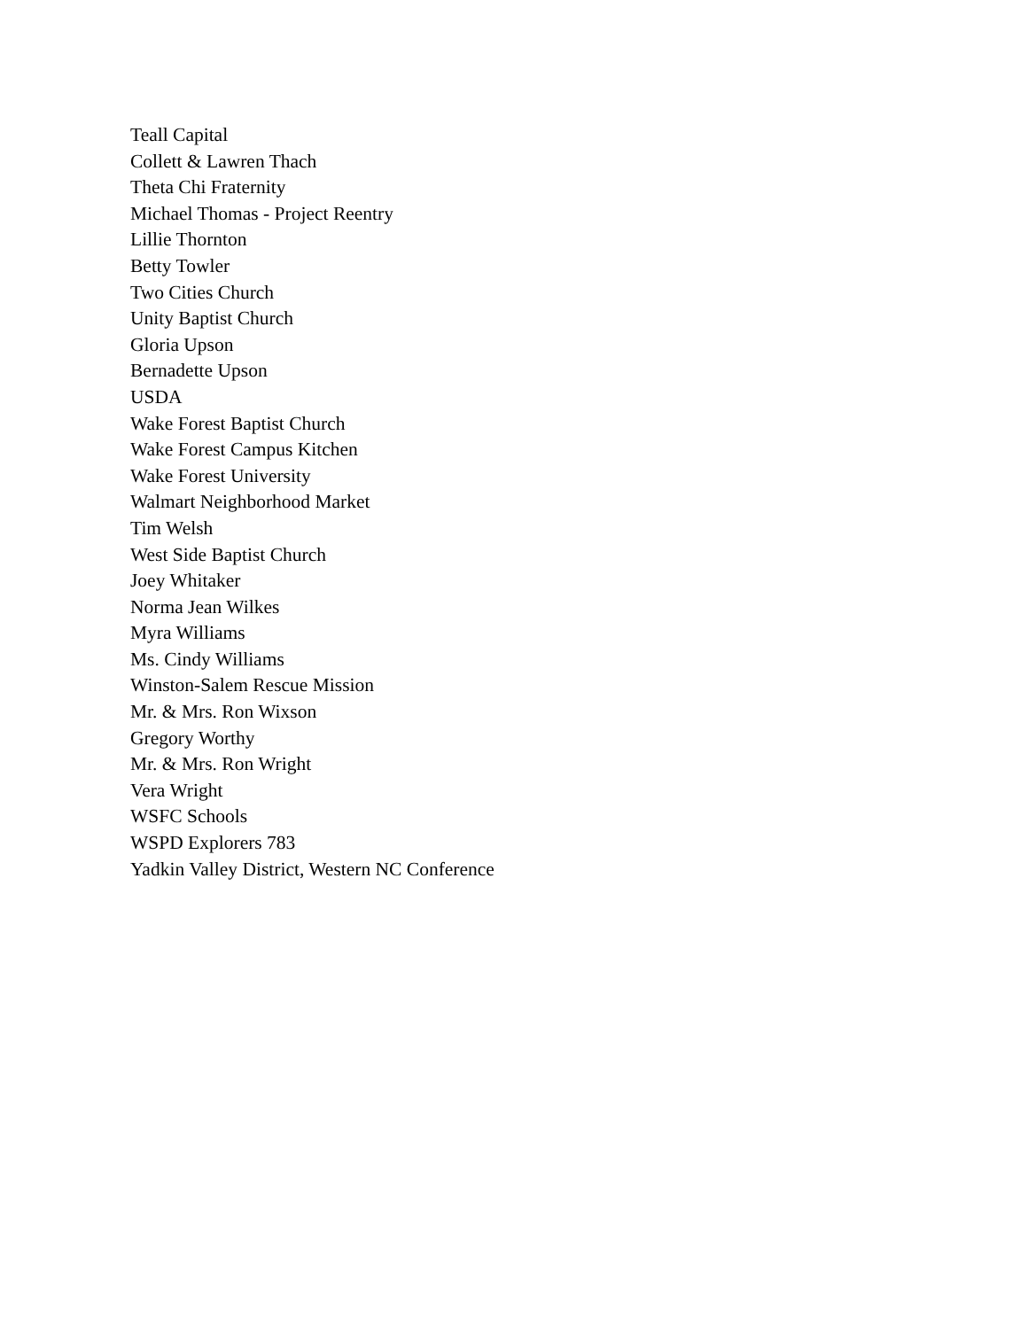Teall Capital
Collett & Lawren Thach
Theta Chi Fraternity
Michael Thomas - Project Reentry
Lillie Thornton
Betty Towler
Two Cities Church
Unity Baptist Church
Gloria Upson
Bernadette Upson
USDA
Wake Forest Baptist Church
Wake Forest Campus Kitchen
Wake Forest University
Walmart Neighborhood Market
Tim Welsh
West Side Baptist Church
Joey Whitaker
Norma Jean Wilkes
Myra Williams
Ms. Cindy Williams
Winston-Salem Rescue Mission
Mr. & Mrs. Ron Wixson
Gregory Worthy
Mr. & Mrs. Ron Wright
Vera Wright
WSFC Schools
WSPD Explorers 783
Yadkin Valley District, Western NC Conference